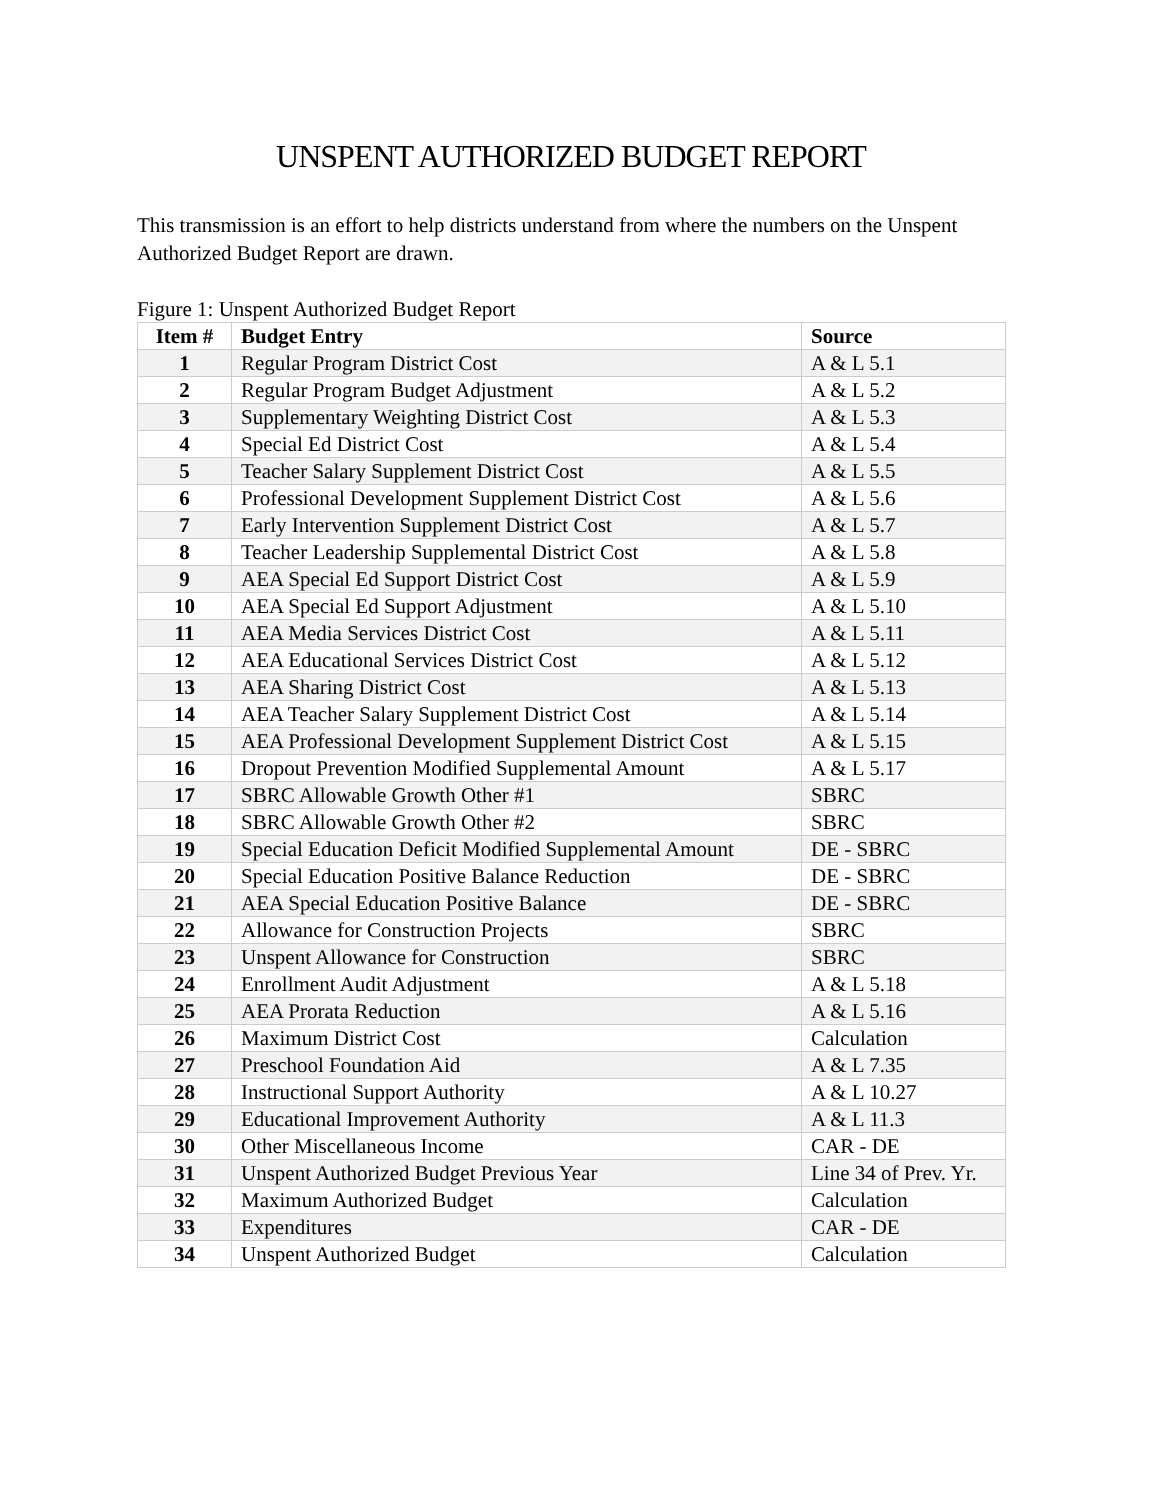UNSPENT AUTHORIZED BUDGET REPORT
This transmission is an effort to help districts understand from where the numbers on the Unspent Authorized Budget Report are drawn.
Figure 1: Unspent Authorized Budget Report
| Item # | Budget Entry | Source |
| --- | --- | --- |
| 1 | Regular Program District Cost | A & L 5.1 |
| 2 | Regular Program Budget Adjustment | A & L 5.2 |
| 3 | Supplementary Weighting District Cost | A & L 5.3 |
| 4 | Special Ed District Cost | A & L 5.4 |
| 5 | Teacher Salary Supplement District Cost | A & L 5.5 |
| 6 | Professional Development Supplement District Cost | A & L 5.6 |
| 7 | Early Intervention Supplement District Cost | A & L 5.7 |
| 8 | Teacher Leadership Supplemental District Cost | A & L 5.8 |
| 9 | AEA Special Ed Support District Cost | A & L 5.9 |
| 10 | AEA Special Ed Support Adjustment | A & L 5.10 |
| 11 | AEA Media Services District Cost | A & L 5.11 |
| 12 | AEA Educational Services District Cost | A & L 5.12 |
| 13 | AEA Sharing District Cost | A & L 5.13 |
| 14 | AEA Teacher Salary Supplement District Cost | A & L 5.14 |
| 15 | AEA Professional Development Supplement District Cost | A & L 5.15 |
| 16 | Dropout Prevention Modified Supplemental Amount | A & L 5.17 |
| 17 | SBRC Allowable Growth Other #1 | SBRC |
| 18 | SBRC Allowable Growth Other #2 | SBRC |
| 19 | Special Education Deficit Modified Supplemental Amount | DE - SBRC |
| 20 | Special Education Positive Balance Reduction | DE - SBRC |
| 21 | AEA Special Education Positive Balance | DE - SBRC |
| 22 | Allowance for Construction Projects | SBRC |
| 23 | Unspent Allowance for Construction | SBRC |
| 24 | Enrollment Audit Adjustment | A & L 5.18 |
| 25 | AEA Prorata Reduction | A & L 5.16 |
| 26 | Maximum District Cost | Calculation |
| 27 | Preschool Foundation Aid | A & L 7.35 |
| 28 | Instructional Support Authority | A & L 10.27 |
| 29 | Educational Improvement Authority | A & L 11.3 |
| 30 | Other Miscellaneous Income | CAR - DE |
| 31 | Unspent Authorized Budget Previous Year | Line 34 of Prev. Yr. |
| 32 | Maximum Authorized Budget | Calculation |
| 33 | Expenditures | CAR - DE |
| 34 | Unspent Authorized Budget | Calculation |